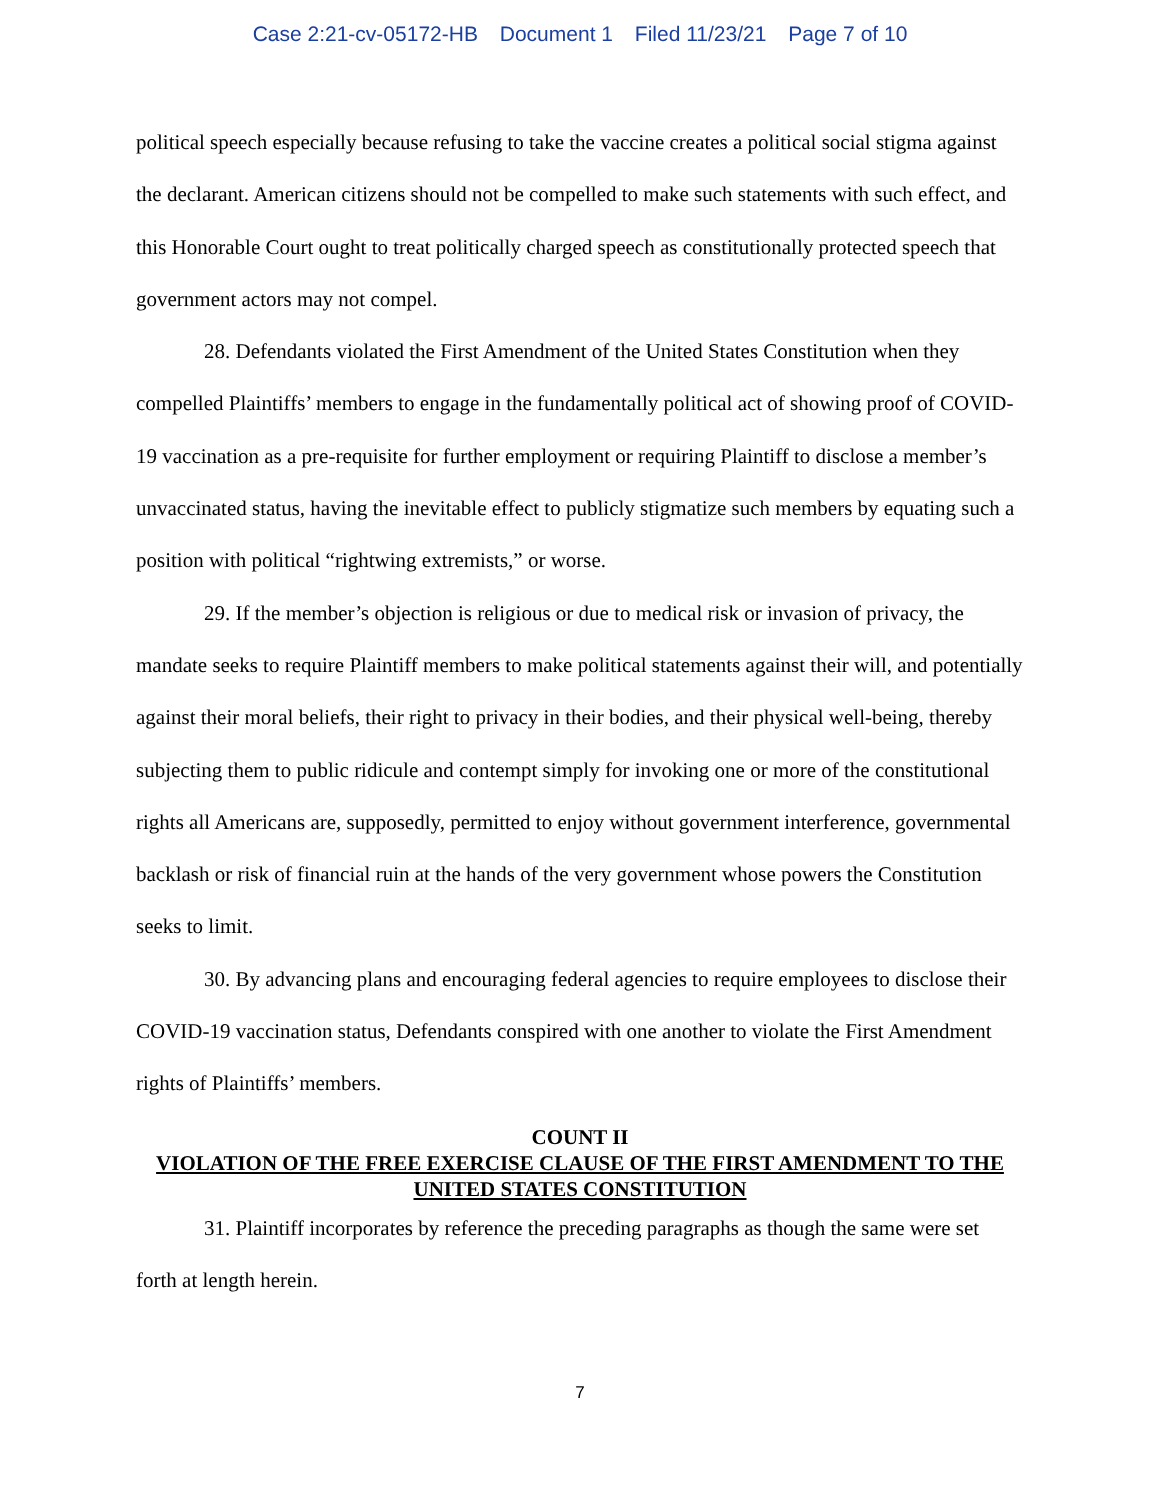Case 2:21-cv-05172-HB Document 1 Filed 11/23/21 Page 7 of 10
political speech especially because refusing to take the vaccine creates a political social stigma against the declarant. American citizens should not be compelled to make such statements with such effect, and this Honorable Court ought to treat politically charged speech as constitutionally protected speech that government actors may not compel.
28. Defendants violated the First Amendment of the United States Constitution when they compelled Plaintiffs’ members to engage in the fundamentally political act of showing proof of COVID-19 vaccination as a pre-requisite for further employment or requiring Plaintiff to disclose a member’s unvaccinated status, having the inevitable effect to publicly stigmatize such members by equating such a position with political “rightwing extremists,” or worse.
29. If the member’s objection is religious or due to medical risk or invasion of privacy, the mandate seeks to require Plaintiff members to make political statements against their will, and potentially against their moral beliefs, their right to privacy in their bodies, and their physical well-being, thereby subjecting them to public ridicule and contempt simply for invoking one or more of the constitutional rights all Americans are, supposedly, permitted to enjoy without government interference, governmental backlash or risk of financial ruin at the hands of the very government whose powers the Constitution seeks to limit.
30. By advancing plans and encouraging federal agencies to require employees to disclose their COVID-19 vaccination status, Defendants conspired with one another to violate the First Amendment rights of Plaintiffs’ members.
COUNT II
VIOLATION OF THE FREE EXERCISE CLAUSE OF THE FIRST AMENDMENT TO THE UNITED STATES CONSTITUTION
31. Plaintiff incorporates by reference the preceding paragraphs as though the same were set forth at length herein.
7